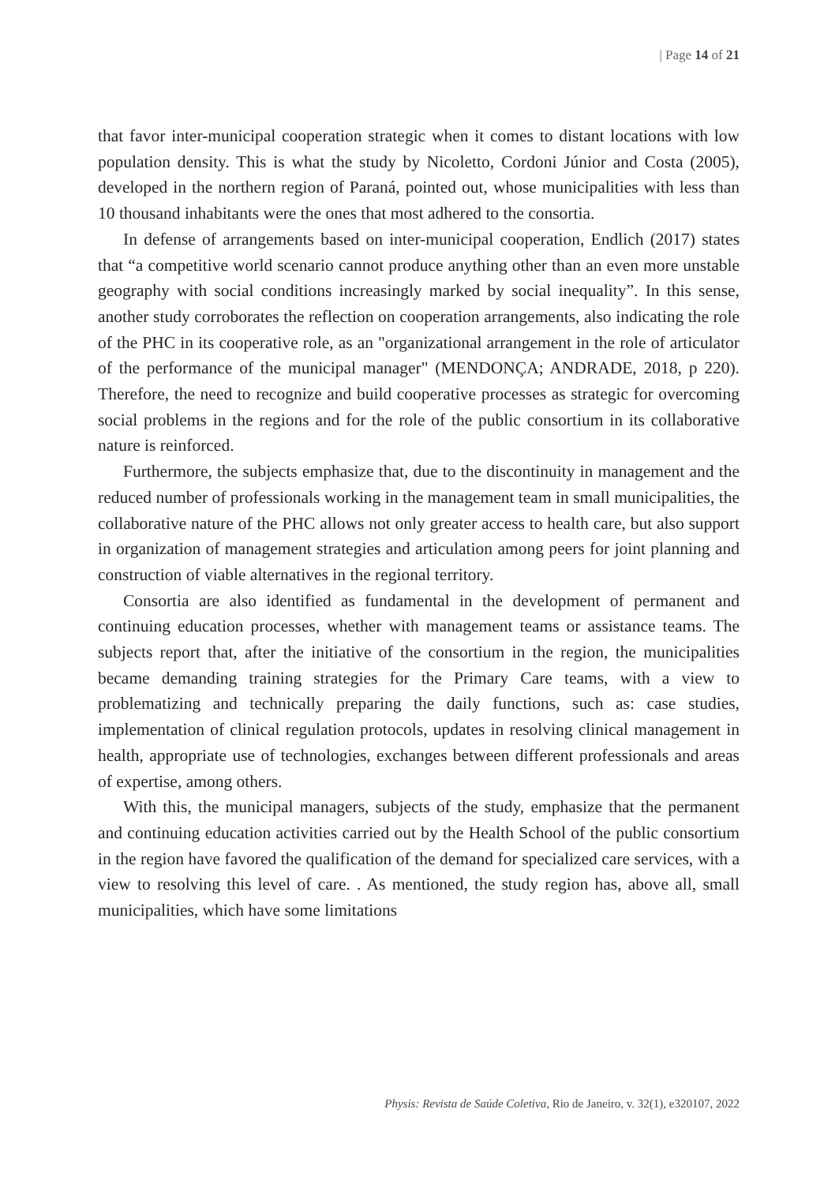| Page 14 of 21
that favor inter-municipal cooperation strategic when it comes to distant locations with low population density. This is what the study by Nicoletto, Cordoni Júnior and Costa (2005), developed in the northern region of Paraná, pointed out, whose municipalities with less than 10 thousand inhabitants were the ones that most adhered to the consortia.
In defense of arrangements based on inter-municipal cooperation, Endlich (2017) states that “a competitive world scenario cannot produce anything other than an even more unstable geography with social conditions increasingly marked by social inequality”. In this sense, another study corroborates the reflection on cooperation arrangements, also indicating the role of the PHC in its cooperative role, as an "organizational arrangement in the role of articulator of the performance of the municipal manager" (MENDONÇA; ANDRADE, 2018, p 220). Therefore, the need to recognize and build cooperative processes as strategic for overcoming social problems in the regions and for the role of the public consortium in its collaborative nature is reinforced.
Furthermore, the subjects emphasize that, due to the discontinuity in management and the reduced number of professionals working in the management team in small municipalities, the collaborative nature of the PHC allows not only greater access to health care, but also support in organization of management strategies and articulation among peers for joint planning and construction of viable alternatives in the regional territory.
Consortia are also identified as fundamental in the development of permanent and continuing education processes, whether with management teams or assistance teams. The subjects report that, after the initiative of the consortium in the region, the municipalities became demanding training strategies for the Primary Care teams, with a view to problematizing and technically preparing the daily functions, such as: case studies, implementation of clinical regulation protocols, updates in resolving clinical management in health, appropriate use of technologies, exchanges between different professionals and areas of expertise, among others.
With this, the municipal managers, subjects of the study, emphasize that the permanent and continuing education activities carried out by the Health School of the public consortium in the region have favored the qualification of the demand for specialized care services, with a view to resolving this level of care. . As mentioned, the study region has, above all, small municipalities, which have some limitations
Physis: Revista de Saúde Coletiva, Rio de Janeiro, v. 32(1), e320107, 2022